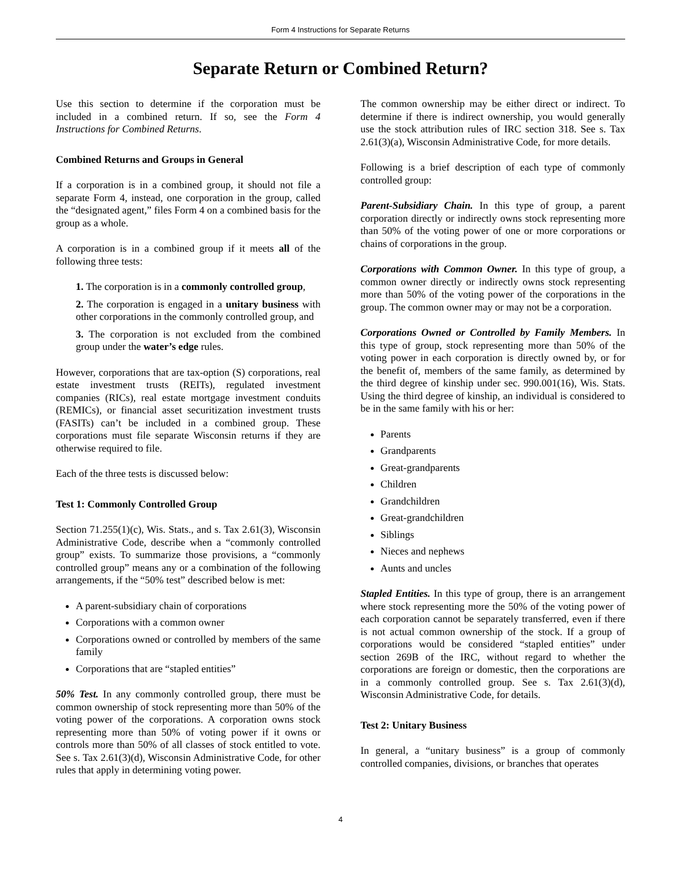Form 4 Instructions for Separate Returns
Separate Return or Combined Return?
Use this section to determine if the corporation must be included in a combined return. If so, see the Form 4 Instructions for Combined Returns.
Combined Returns and Groups in General
If a corporation is in a combined group, it should not file a separate Form 4, instead, one corporation in the group, called the “designated agent,” files Form 4 on a combined basis for the group as a whole.
A corporation is in a combined group if it meets all of the following three tests:
1. The corporation is in a commonly controlled group,
2. The corporation is engaged in a unitary business with other corporations in the commonly controlled group, and
3. The corporation is not excluded from the combined group under the water’s edge rules.
However, corporations that are tax-option (S) corporations, real estate investment trusts (REITs), regulated investment companies (RICs), real estate mortgage investment conduits (REMICs), or financial asset securitization investment trusts (FASITs) can’t be included in a combined group. These corporations must file separate Wisconsin returns if they are otherwise required to file.
Each of the three tests is discussed below:
Test 1: Commonly Controlled Group
Section 71.255(1)(c), Wis. Stats., and s. Tax 2.61(3), Wisconsin Administrative Code, describe when a “commonly controlled group” exists. To summarize those provisions, a “commonly controlled group” means any or a combination of the following arrangements, if the “50% test” described below is met:
A parent-subsidiary chain of corporations
Corporations with a common owner
Corporations owned or controlled by members of the same family
Corporations that are “stapled entities”
50% Test. In any commonly controlled group, there must be common ownership of stock representing more than 50% of the voting power of the corporations. A corporation owns stock representing more than 50% of voting power if it owns or controls more than 50% of all classes of stock entitled to vote. See s. Tax 2.61(3)(d), Wisconsin Administrative Code, for other rules that apply in determining voting power.
The common ownership may be either direct or indirect. To determine if there is indirect ownership, you would generally use the stock attribution rules of IRC section 318. See s. Tax 2.61(3)(a), Wisconsin Administrative Code, for more details.
Following is a brief description of each type of commonly controlled group:
Parent-Subsidiary Chain. In this type of group, a parent corporation directly or indirectly owns stock representing more than 50% of the voting power of one or more corporations or chains of corporations in the group.
Corporations with Common Owner. In this type of group, a common owner directly or indirectly owns stock representing more than 50% of the voting power of the corporations in the group. The common owner may or may not be a corporation.
Corporations Owned or Controlled by Family Members. In this type of group, stock representing more than 50% of the voting power in each corporation is directly owned by, or for the benefit of, members of the same family, as determined by the third degree of kinship under sec. 990.001(16), Wis. Stats. Using the third degree of kinship, an individual is considered to be in the same family with his or her:
Parents
Grandparents
Great-grandparents
Children
Grandchildren
Great-grandchildren
Siblings
Nieces and nephews
Aunts and uncles
Stapled Entities. In this type of group, there is an arrangement where stock representing more the 50% of the voting power of each corporation cannot be separately transferred, even if there is not actual common ownership of the stock. If a group of corporations would be considered “stapled entities” under section 269B of the IRC, without regard to whether the corporations are foreign or domestic, then the corporations are in a commonly controlled group. See s. Tax 2.61(3)(d), Wisconsin Administrative Code, for details.
Test 2: Unitary Business
In general, a “unitary business” is a group of commonly controlled companies, divisions, or branches that operates
4